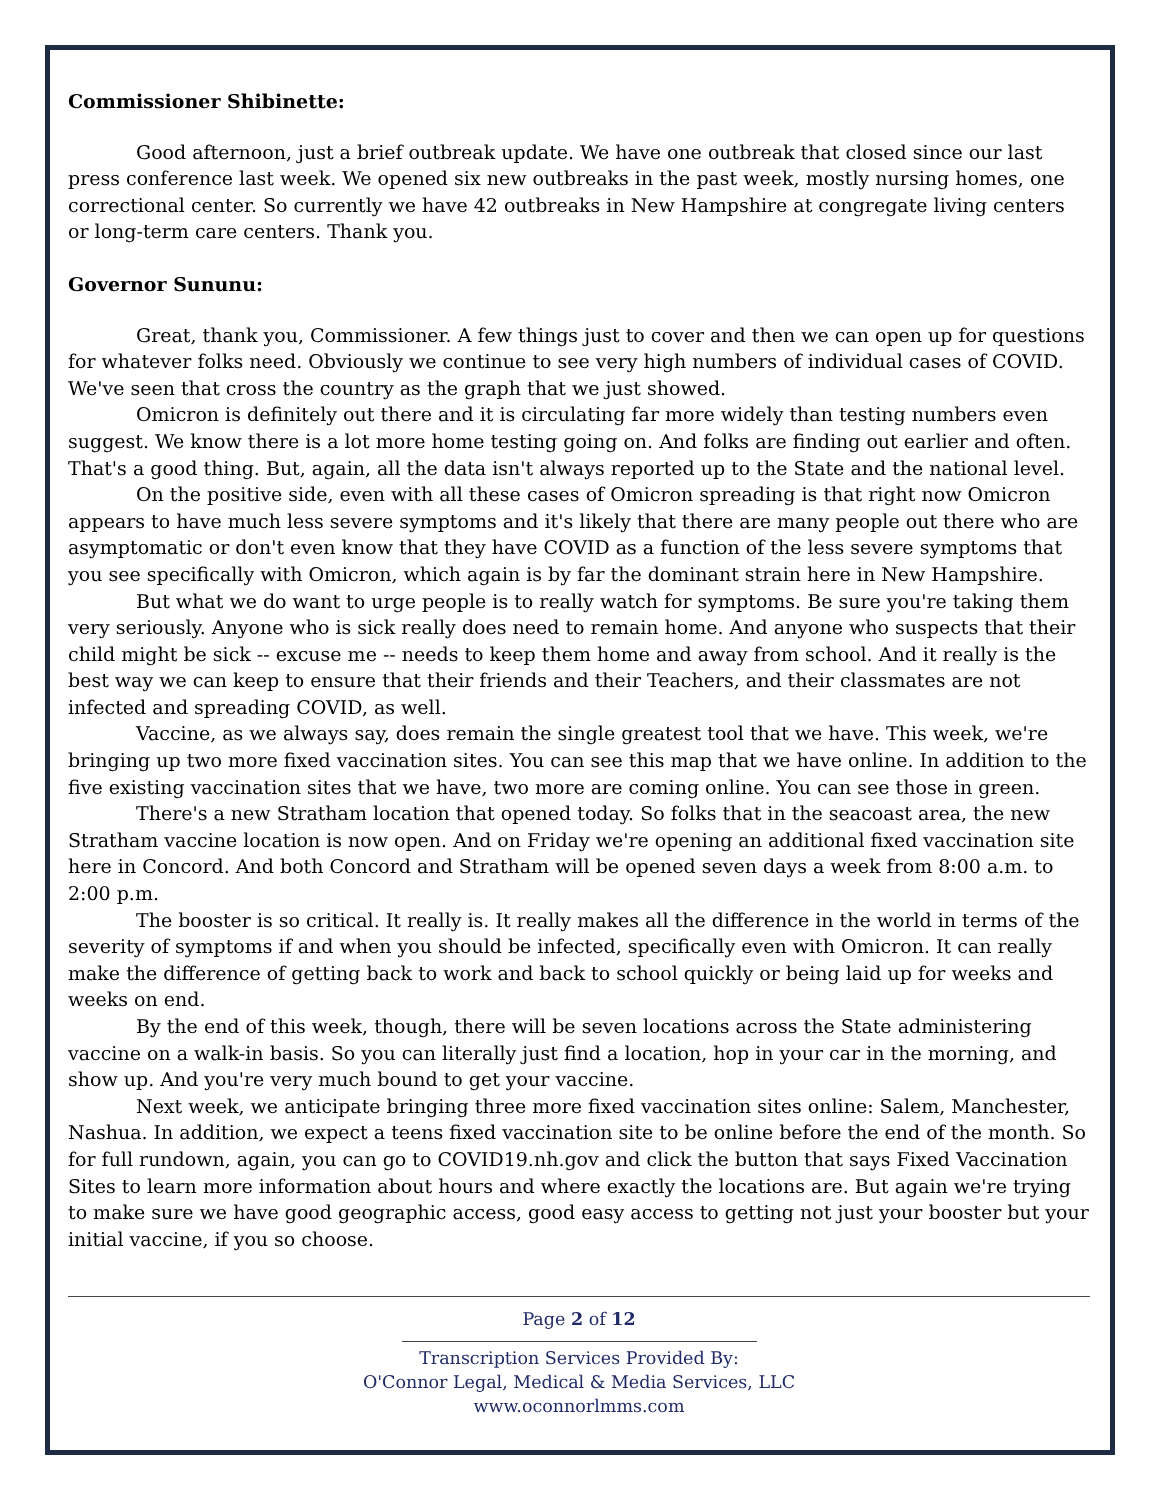Commissioner Shibinette:
Good afternoon, just a brief outbreak update. We have one outbreak that closed since our last press conference last week. We opened six new outbreaks in the past week, mostly nursing homes, one correctional center. So currently we have 42 outbreaks in New Hampshire at congregate living centers or long-term care centers. Thank you.
Governor Sununu:
Great, thank you, Commissioner. A few things just to cover and then we can open up for questions for whatever folks need. Obviously we continue to see very high numbers of individual cases of COVID. We've seen that cross the country as the graph that we just showed.
Omicron is definitely out there and it is circulating far more widely than testing numbers even suggest. We know there is a lot more home testing going on. And folks are finding out earlier and often. That's a good thing. But, again, all the data isn't always reported up to the State and the national level.
On the positive side, even with all these cases of Omicron spreading is that right now Omicron appears to have much less severe symptoms and it's likely that there are many people out there who are asymptomatic or don't even know that they have COVID as a function of the less severe symptoms that you see specifically with Omicron, which again is by far the dominant strain here in New Hampshire.
But what we do want to urge people is to really watch for symptoms. Be sure you're taking them very seriously. Anyone who is sick really does need to remain home. And anyone who suspects that their child might be sick -- excuse me -- needs to keep them home and away from school. And it really is the best way we can keep to ensure that their friends and their Teachers, and their classmates are not infected and spreading COVID, as well.
Vaccine, as we always say, does remain the single greatest tool that we have. This week, we're bringing up two more fixed vaccination sites. You can see this map that we have online. In addition to the five existing vaccination sites that we have, two more are coming online. You can see those in green.
There's a new Stratham location that opened today. So folks that in the seacoast area, the new Stratham vaccine location is now open. And on Friday we're opening an additional fixed vaccination site here in Concord. And both Concord and Stratham will be opened seven days a week from 8:00 a.m. to 2:00 p.m.
The booster is so critical. It really is. It really makes all the difference in the world in terms of the severity of symptoms if and when you should be infected, specifically even with Omicron. It can really make the difference of getting back to work and back to school quickly or being laid up for weeks and weeks on end.
By the end of this week, though, there will be seven locations across the State administering vaccine on a walk-in basis. So you can literally just find a location, hop in your car in the morning, and show up. And you're very much bound to get your vaccine.
Next week, we anticipate bringing three more fixed vaccination sites online: Salem, Manchester, Nashua. In addition, we expect a teens fixed vaccination site to be online before the end of the month. So for full rundown, again, you can go to COVID19.nh.gov and click the button that says Fixed Vaccination Sites to learn more information about hours and where exactly the locations are. But again we're trying to make sure we have good geographic access, good easy access to getting not just your booster but your initial vaccine, if you so choose.
Page 2 of 12
Transcription Services Provided By:
O'Connor Legal, Medical & Media Services, LLC
www.oconnorlmms.com